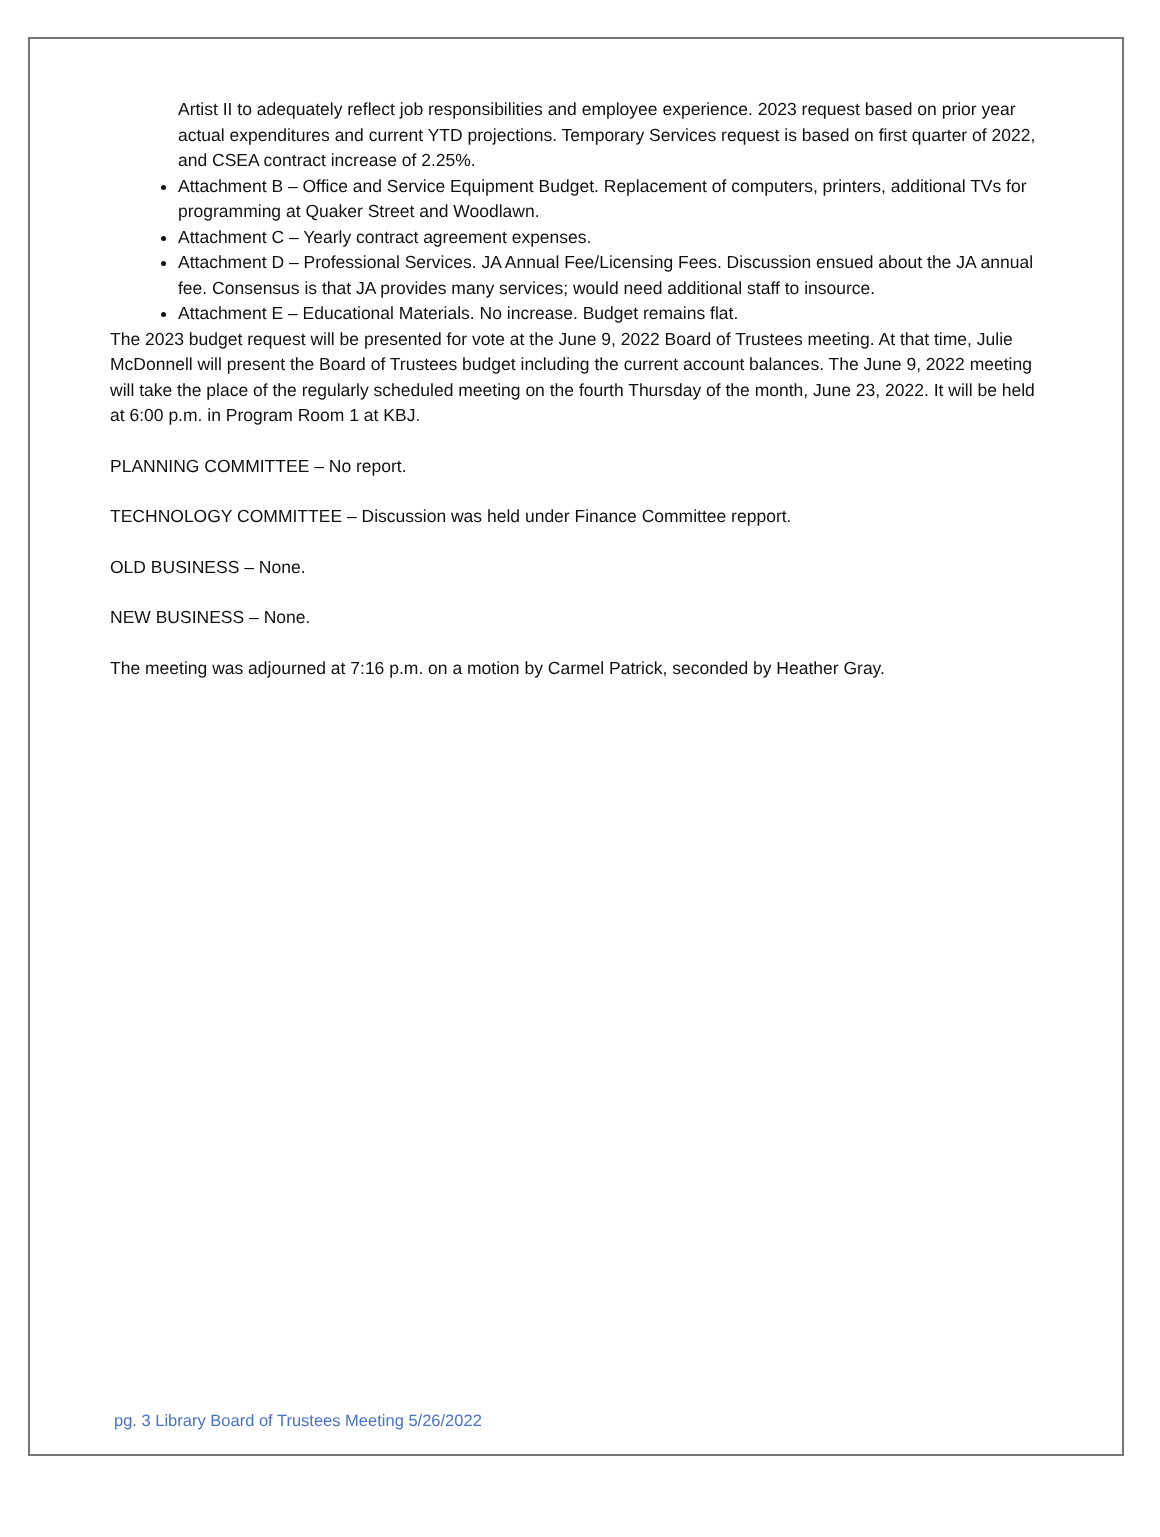Artist II to adequately reflect job responsibilities and employee experience. 2023 request based on prior year actual expenditures and current YTD projections. Temporary Services request is based on first quarter of 2022, and CSEA contract increase of 2.25%.
Attachment B – Office and Service Equipment Budget. Replacement of computers, printers, additional TVs for programming at Quaker Street and Woodlawn.
Attachment C – Yearly contract agreement expenses.
Attachment D – Professional Services. JA Annual Fee/Licensing Fees. Discussion ensued about the JA annual fee. Consensus is that JA provides many services; would need additional staff to insource.
Attachment E – Educational Materials. No increase. Budget remains flat.
The 2023 budget request will be presented for vote at the June 9, 2022 Board of Trustees meeting. At that time, Julie McDonnell will present the Board of Trustees budget including the current account balances. The June 9, 2022 meeting will take the place of the regularly scheduled meeting on the fourth Thursday of the month, June 23, 2022. It will be held at 6:00 p.m. in Program Room 1 at KBJ.
PLANNING COMMITTEE – No report.
TECHNOLOGY COMMITTEE – Discussion was held under Finance Committee repport.
OLD BUSINESS – None.
NEW BUSINESS – None.
The meeting was adjourned at 7:16 p.m. on a motion by Carmel Patrick, seconded by Heather Gray.
pg. 3 Library Board of Trustees Meeting 5/26/2022